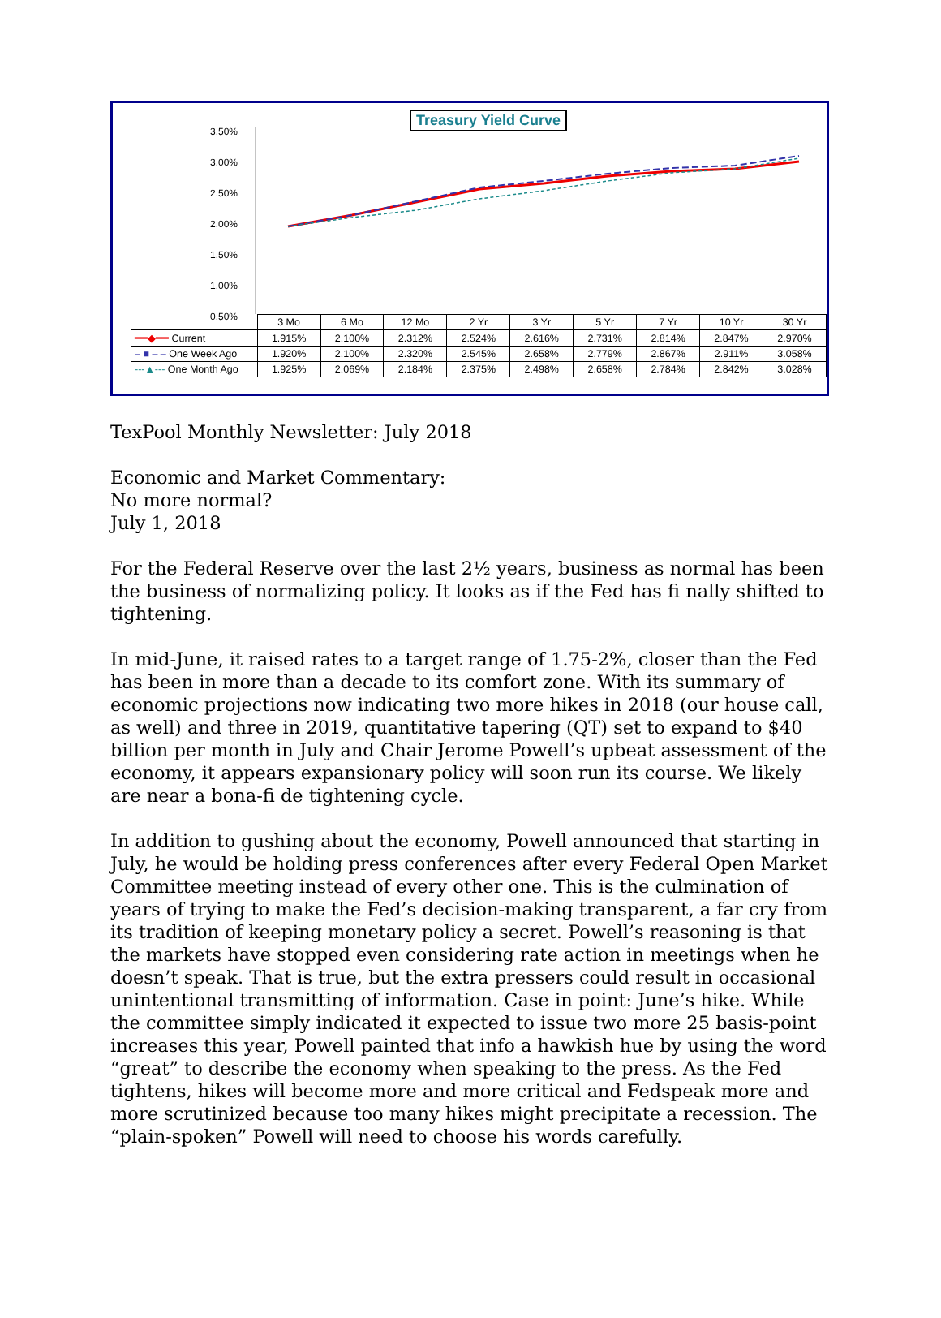Treasury Yield Curve
3.50%
3.00%
2.50%
2.00%
1.50%
1.00%
0.50%
| | 3 Mo | 6 Mo | 12 Mo | 2 Yr | 3 Yr | 5 Yr | 7 Yr | 10 Yr | 30 Yr |
| --- | --- | --- | --- | --- | --- | --- | --- | --- | --- |
| ━━◆━━ Current | 1.915% | 2.100% | 2.312% | 2.524% | 2.616% | 2.731% | 2.814% | 2.847% | 2.970% |
| ‒ ■ ‒ ‒ One Week Ago | 1.920% | 2.100% | 2.320% | 2.545% | 2.658% | 2.779% | 2.867% | 2.911% | 3.058% |
| ---▲--- One Month Ago | 1.925% | 2.069% | 2.184% | 2.375% | 2.498% | 2.658% | 2.784% | 2.842% | 3.028% |
TexPool Monthly Newsletter: July 2018
Economic and Market Commentary:
No more normal?
July 1, 2018
For the Federal Reserve over the last 2½ years, business as normal has been the business of normalizing policy. It looks as if the Fed has fi nally shifted to tightening.
In mid-June, it raised rates to a target range of 1.75-2%, closer than the Fed has been in more than a decade to its comfort zone. With its summary of economic projections now indicating two more hikes in 2018 (our house call, as well) and three in 2019, quantitative tapering (QT) set to expand to $40 billion per month in July and Chair Jerome Powell’s upbeat assessment of the economy, it appears expansionary policy will soon run its course. We likely are near a bona-fi de tightening cycle.
In addition to gushing about the economy, Powell announced that starting in July, he would be holding press conferences after every Federal Open Market Committee meeting instead of every other one. This is the culmination of years of trying to make the Fed’s decision-making transparent, a far cry from its tradition of keeping monetary policy a secret. Powell’s reasoning is that the markets have stopped even considering rate action in meetings when he doesn’t speak. That is true, but the extra pressers could result in occasional unintentional transmitting of information. Case in point: June’s hike. While the committee simply indicated it expected to issue two more 25 basis-point increases this year, Powell painted that info a hawkish hue by using the word “great” to describe the economy when speaking to the press. As the Fed tightens, hikes will become more and more critical and Fedspeak more and more scrutinized because too many hikes might precipitate a recession. The “plain-spoken” Powell will need to choose his words carefully.